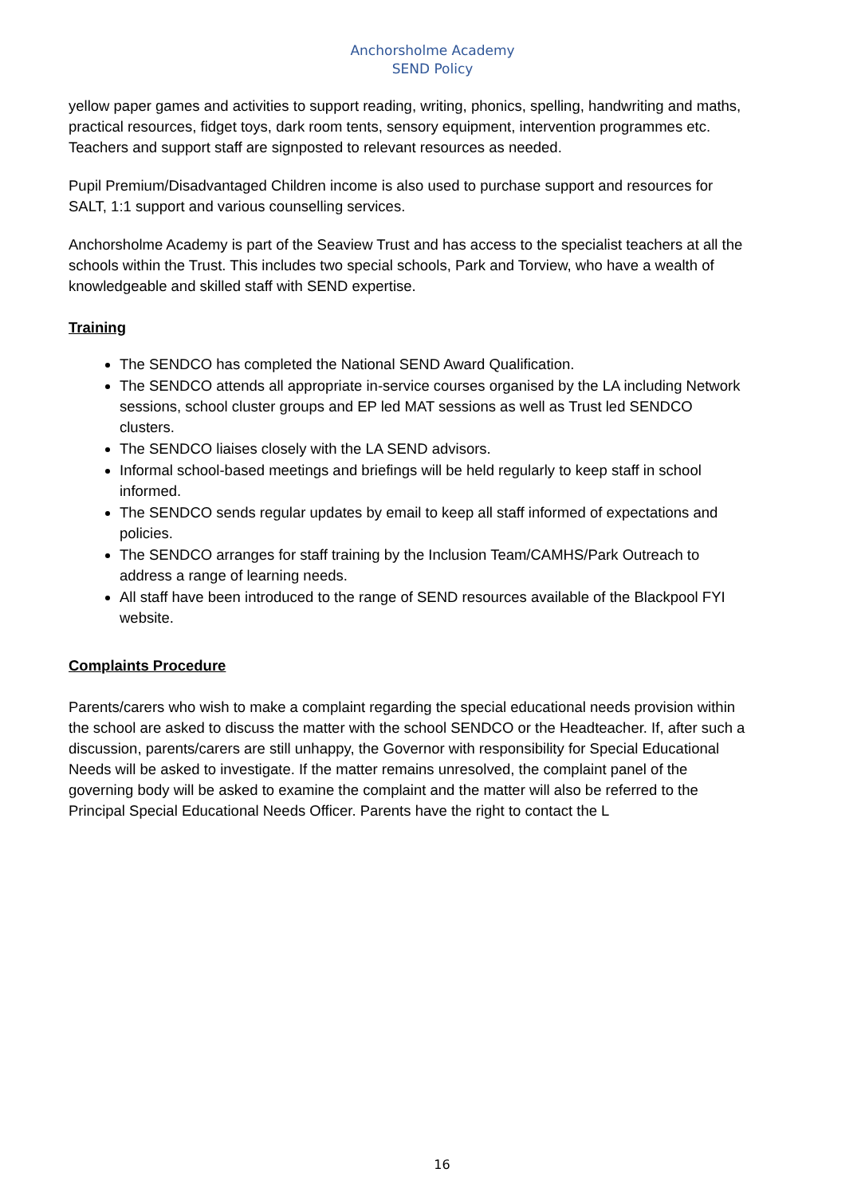Anchorsholme Academy
SEND Policy
yellow paper games and activities to support reading, writing, phonics, spelling, handwriting and maths, practical resources, fidget toys, dark room tents, sensory equipment, intervention programmes etc. Teachers and support staff are signposted to relevant resources as needed.
Pupil Premium/Disadvantaged Children income is also used to purchase support and resources for SALT, 1:1 support and various counselling services.
Anchorsholme Academy is part of the Seaview Trust and has access to the specialist teachers at all the schools within the Trust. This includes two special schools, Park and Torview, who have a wealth of knowledgeable and skilled staff with SEND expertise.
Training
The SENDCO has completed the National SEND Award Qualification.
The SENDCO attends all appropriate in-service courses organised by the LA including Network sessions, school cluster groups and EP led MAT sessions as well as Trust led SENDCO clusters.
The SENDCO liaises closely with the LA SEND advisors.
Informal school-based meetings and briefings will be held regularly to keep staff in school informed.
The SENDCO sends regular updates by email to keep all staff informed of expectations and policies.
The SENDCO arranges for staff training by the Inclusion Team/CAMHS/Park Outreach to address a range of learning needs.
All staff have been introduced to the range of SEND resources available of the Blackpool FYI website.
Complaints Procedure
Parents/carers who wish to make a complaint regarding the special educational needs provision within the school are asked to discuss the matter with the school SENDCO or the Headteacher. If, after such a discussion, parents/carers are still unhappy, the Governor with responsibility for Special Educational Needs will be asked to investigate. If the matter remains unresolved, the complaint panel of the governing body will be asked to examine the complaint and the matter will also be referred to the Principal Special Educational Needs Officer. Parents have the right to contact the L
16